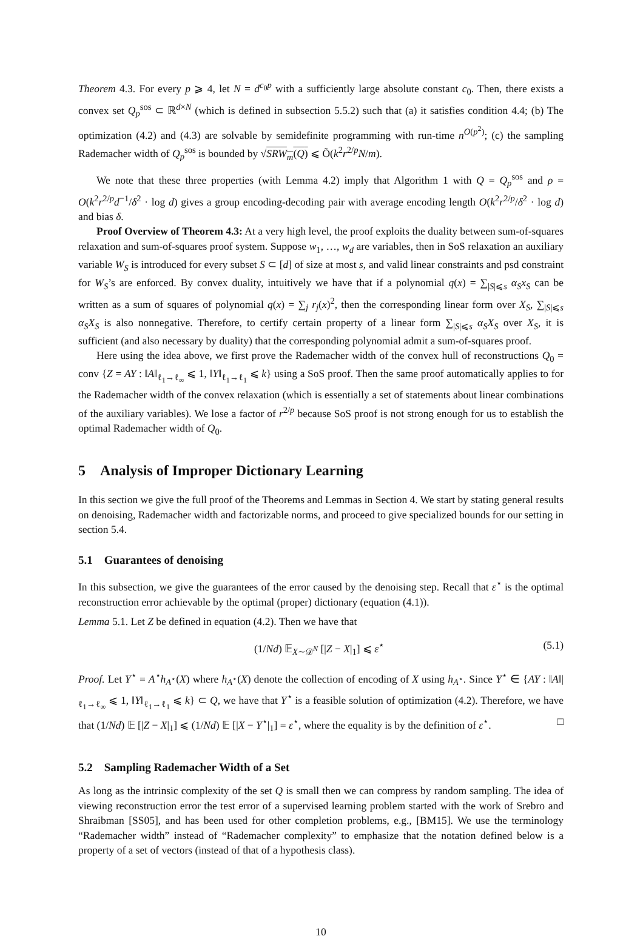Theorem 4.3. For every p ⩾ 4, let N = d<sup>c<sub>0</sub>p</sup> with a sufficiently large absolute constant c<sub>0</sub>. Then, there exists a convex set Q<sub>p</sub><sup>sos</sup> ⊂ ℝ<sup>d×N</sup> (which is defined in subsection 5.5.2) such that (a) it satisfies condition 4.4; (b) The optimization (4.2) and (4.3) are solvable by semidefinite programming with run-time n<sup>O(p<sup>2</sup>)</sup>; (c) the sampling Rademacher width of Q<sub>p</sub><sup>sos</sup> is bounded by √SRW<sub>m</sub>(Q) ⩽ Õ(k<sup>2</sup>r<sup>2/p</sup>N/m).
We note that these three properties (with Lemma 4.2) imply that Algorithm 1 with Q = Q<sub>p</sub><sup>sos</sup> and ρ = O(k<sup>2</sup>r<sup>2/p</sup>d<sup>−1</sup>/δ<sup>2</sup> · log d) gives a group encoding-decoding pair with average encoding length O(k<sup>2</sup>r<sup>2/p</sup>/δ<sup>2</sup> · log d) and bias δ.
Proof Overview of Theorem 4.3: At a very high level, the proof exploits the duality between sum-of-squares relaxation and sum-of-squares proof system. Suppose w<sub>1</sub>, …, w<sub>d</sub> are variables, then in SoS relaxation an auxiliary variable W<sub>S</sub> is introduced for every subset S ⊂ [d] of size at most s, and valid linear constraints and psd constraint for W<sub>S</sub>’s are enforced. By convex duality, intuitively we have that if a polynomial q(x) = ∑<sub>|S|⩽s</sub> α<sub>S</sub>x<sub>S</sub> can be written as a sum of squares of polynomial q(x) = ∑<sub>j</sub> r<sub>j</sub>(x)<sup>2</sup>, then the corresponding linear form over X<sub>S</sub>, ∑<sub>|S|⩽s</sub> α<sub>S</sub>X<sub>S</sub> is also nonnegative. Therefore, to certify certain property of a linear form ∑<sub>|S|⩽s</sub> α<sub>S</sub>X<sub>S</sub> over X<sub>S</sub>, it is sufficient (and also necessary by duality) that the corresponding polynomial admit a sum-of-squares proof.
Here using the idea above, we first prove the Rademacher width of the convex hull of reconstructions Q<sub>0</sub> = conv {Z = AY : ‖A‖<sub>ℓ<sub>1</sub>→ℓ<sub>∞</sub></sub> ⩽ 1, ‖Y‖<sub>ℓ<sub>1</sub>→ℓ<sub>1</sub></sub> ⩽ k} using a SoS proof. Then the same proof automatically applies to for the Rademacher width of the convex relaxation (which is essentially a set of statements about linear combinations of the auxiliary variables). We lose a factor of r<sup>2/p</sup> because SoS proof is not strong enough for us to establish the optimal Rademacher width of Q<sub>0</sub>.
5 Analysis of Improper Dictionary Learning
In this section we give the full proof of the Theorems and Lemmas in Section 4. We start by stating general results on denoising, Rademacher width and factorizable norms, and proceed to give specialized bounds for our setting in section 5.4.
5.1 Guarantees of denoising
In this subsection, we give the guarantees of the error caused by the denoising step. Recall that ε<sup>⋆</sup> is the optimal reconstruction error achievable by the optimal (proper) dictionary (equation (4.1)).
Lemma 5.1. Let Z be defined in equation (4.2). Then we have that
(1/Nd) 𝔼<sub>X∼𝒟<sup>N</sup></sub> [|Z − X|<sub>1</sub>] ⩽ ε<sup>⋆</sup> (5.1)
Proof. Let Y<sup>⋆</sup> = A<sup>⋆</sup>h<sub>A<sup>⋆</sup></sub>(X) where h<sub>A<sup>⋆</sup></sub>(X) denote the collection of encoding of X using h<sub>A<sup>⋆</sup></sub>. Since Y<sup>⋆</sup> ∈ {AY : ‖A‖|<sub>ℓ<sub>1</sub>→ℓ<sub>∞</sub></sub> ⩽ 1, ‖Y‖<sub>ℓ<sub>1</sub>→ℓ<sub>1</sub></sub> ⩽ k} ⊂ Q, we have that Y<sup>⋆</sup> is a feasible solution of optimization (4.2). Therefore, we have that (1/Nd) 𝔼 [|Z − X|<sub>1</sub>] ⩽ (1/Nd) 𝔼 [|X − Y<sup>⋆</sup>|<sub>1</sub>] = ε<sup>⋆</sup>, where the equality is by the definition of ε<sup>⋆</sup>. □
5.2 Sampling Rademacher Width of a Set
As long as the intrinsic complexity of the set Q is small then we can compress by random sampling. The idea of viewing reconstruction error the test error of a supervised learning problem started with the work of Srebro and Shraibman [SS05], and has been used for other completion problems, e.g., [BM15]. We use the terminology “Rademacher width” instead of “Rademacher complexity” to emphasize that the notation defined below is a property of a set of vectors (instead of that of a hypothesis class).
10